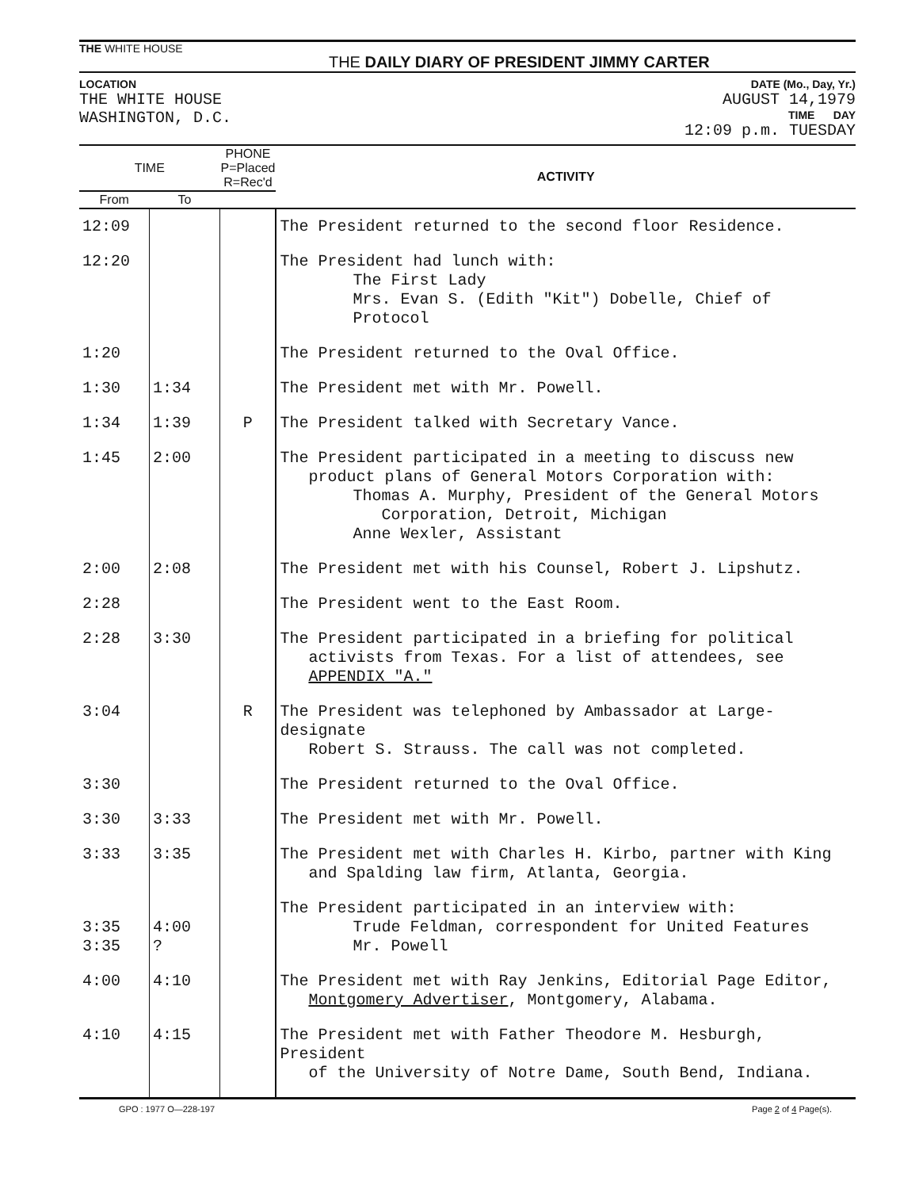THE WHITE HOUSE
THE DAILY DIARY OF PRESIDENT JIMMY CARTER
LOCATION
THE WHITE HOUSE
WASHINGTON, D.C.
DATE (Mo., Day, Yr.)
AUGUST 14,1979
TIME DAY
12:09 p.m. TUESDAY
| TIME | | PHONE P=Placed R=Rec'd | ACTIVITY |
| --- | --- | --- | --- |
| From | To | | |
| 12:09 | | | The President returned to the second floor Residence. |
| 12:20 | | | The President had lunch with: The First Lady Mrs. Evan S. (Edith "Kit") Dobelle, Chief of Protocol |
| 1:20 | | | The President returned to the Oval Office. |
| 1:30 | 1:34 | | The President met with Mr. Powell. |
| 1:34 | 1:39 | P | The President talked with Secretary Vance. |
| 1:45 | 2:00 | | The President participated in a meeting to discuss new product plans of General Motors Corporation with: Thomas A. Murphy, President of the General Motors Corporation, Detroit, Michigan Anne Wexler, Assistant |
| 2:00 | 2:08 | | The President met with his Counsel, Robert J. Lipshutz. |
| 2:28 | | | The President went to the East Room. |
| 2:28 | 3:30 | | The President participated in a briefing for political activists from Texas. For a list of attendees, see APPENDIX "A." |
| 3:04 | | R | The President was telephoned by Ambassador at Large-designate Robert S. Strauss. The call was not completed. |
| 3:30 | | | The President returned to the Oval Office. |
| 3:30 | 3:33 | | The President met with Mr. Powell. |
| 3:33 | 3:35 | | The President met with Charles H. Kirbo, partner with King and Spalding law firm, Atlanta, Georgia. |
| 3:35 3:35 | 4:00 ? | | The President participated in an interview with: Trude Feldman, correspondent for United Features Mr. Powell |
| 4:00 | 4:10 | | The President met with Ray Jenkins, Editorial Page Editor, Montgomery Advertiser , Montgomery, Alabama. |
| 4:10 | 4:15 | | The President met with Father Theodore M. Hesburgh, President of the University of Notre Dame, South Bend, Indiana. |
GPO : 1977 O—228-197 Page 2 of 4 Page(s).